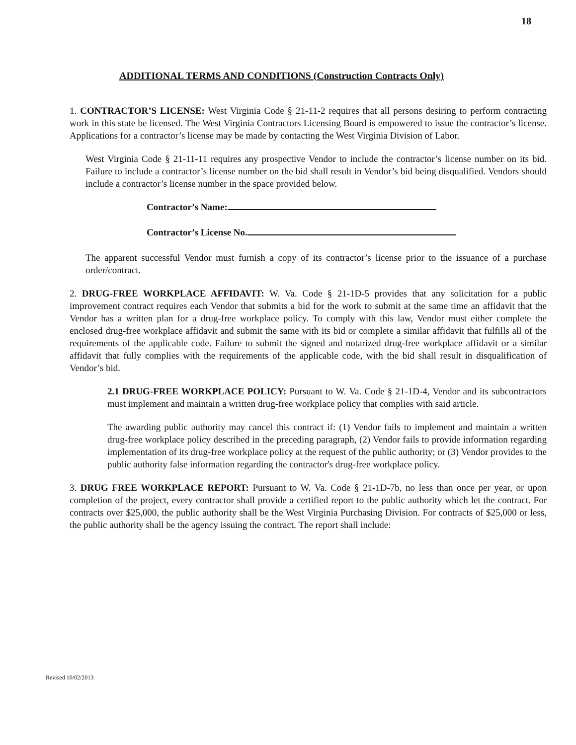18
ADDITIONAL TERMS AND CONDITIONS (Construction Contracts Only)
1. CONTRACTOR’S LICENSE: West Virginia Code § 21-11-2 requires that all persons desiring to perform contracting work in this state be licensed. The West Virginia Contractors Licensing Board is empowered to issue the contractor’s license. Applications for a contractor’s license may be made by contacting the West Virginia Division of Labor.
West Virginia Code § 21-11-11 requires any prospective Vendor to include the contractor’s license number on its bid. Failure to include a contractor’s license number on the bid shall result in Vendor’s bid being disqualified. Vendors should include a contractor’s license number in the space provided below.
Contractor’s Name:
Contractor’s License No.
The apparent successful Vendor must furnish a copy of its contractor’s license prior to the issuance of a purchase order/contract.
2. DRUG-FREE WORKPLACE AFFIDAVIT: W. Va. Code § 21-1D-5 provides that any solicitation for a public improvement contract requires each Vendor that submits a bid for the work to submit at the same time an affidavit that the Vendor has a written plan for a drug-free workplace policy. To comply with this law, Vendor must either complete the enclosed drug-free workplace affidavit and submit the same with its bid or complete a similar affidavit that fulfills all of the requirements of the applicable code. Failure to submit the signed and notarized drug-free workplace affidavit or a similar affidavit that fully complies with the requirements of the applicable code, with the bid shall result in disqualification of Vendor’s bid.
2.1 DRUG-FREE WORKPLACE POLICY: Pursuant to W. Va. Code § 21-1D-4, Vendor and its subcontractors must implement and maintain a written drug-free workplace policy that complies with said article.
The awarding public authority may cancel this contract if: (1) Vendor fails to implement and maintain a written drug-free workplace policy described in the preceding paragraph, (2) Vendor fails to provide information regarding implementation of its drug-free workplace policy at the request of the public authority; or (3) Vendor provides to the public authority false information regarding the contractor's drug-free workplace policy.
3. DRUG FREE WORKPLACE REPORT: Pursuant to W. Va. Code § 21-1D-7b, no less than once per year, or upon completion of the project, every contractor shall provide a certified report to the public authority which let the contract. For contracts over $25,000, the public authority shall be the West Virginia Purchasing Division. For contracts of $25,000 or less, the public authority shall be the agency issuing the contract. The report shall include:
Revised 10/02/2013